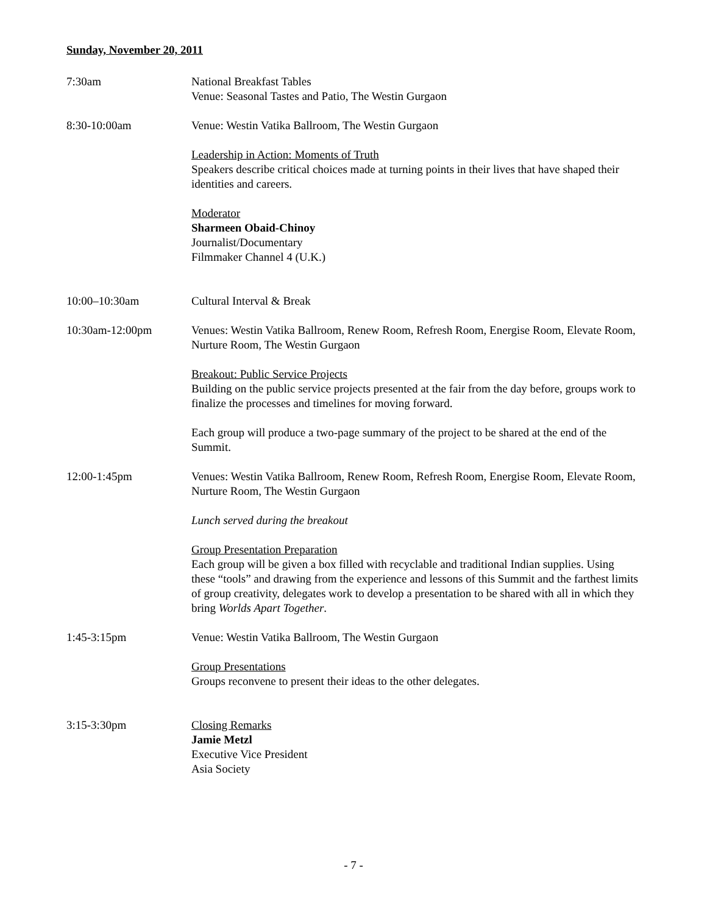Sunday, November 20, 2011
7:30am National Breakfast Tables
Venue: Seasonal Tastes and Patio, The Westin Gurgaon
8:30-10:00am Venue: Westin Vatika Ballroom, The Westin Gurgaon
Leadership in Action: Moments of Truth
Speakers describe critical choices made at turning points in their lives that have shaped their identities and careers.
Moderator
Sharmeen Obaid-Chinoy
Journalist/Documentary
Filmmaker Channel 4 (U.K.)
10:00–10:30am Cultural Interval & Break
10:30am-12:00pm Venues: Westin Vatika Ballroom, Renew Room, Refresh Room, Energise Room, Elevate Room, Nurture Room, The Westin Gurgaon
Breakout: Public Service Projects
Building on the public service projects presented at the fair from the day before, groups work to finalize the processes and timelines for moving forward.
Each group will produce a two-page summary of the project to be shared at the end of the Summit.
12:00-1:45pm Venues: Westin Vatika Ballroom, Renew Room, Refresh Room, Energise Room, Elevate Room, Nurture Room, The Westin Gurgaon
Lunch served during the breakout
Group Presentation Preparation
Each group will be given a box filled with recyclable and traditional Indian supplies. Using these “tools” and drawing from the experience and lessons of this Summit and the farthest limits of group creativity, delegates work to develop a presentation to be shared with all in which they bring Worlds Apart Together.
1:45-3:15pm Venue: Westin Vatika Ballroom, The Westin Gurgaon
Group Presentations
Groups reconvene to present their ideas to the other delegates.
3:15-3:30pm Closing Remarks
Jamie Metzl
Executive Vice President
Asia Society
- 7 -